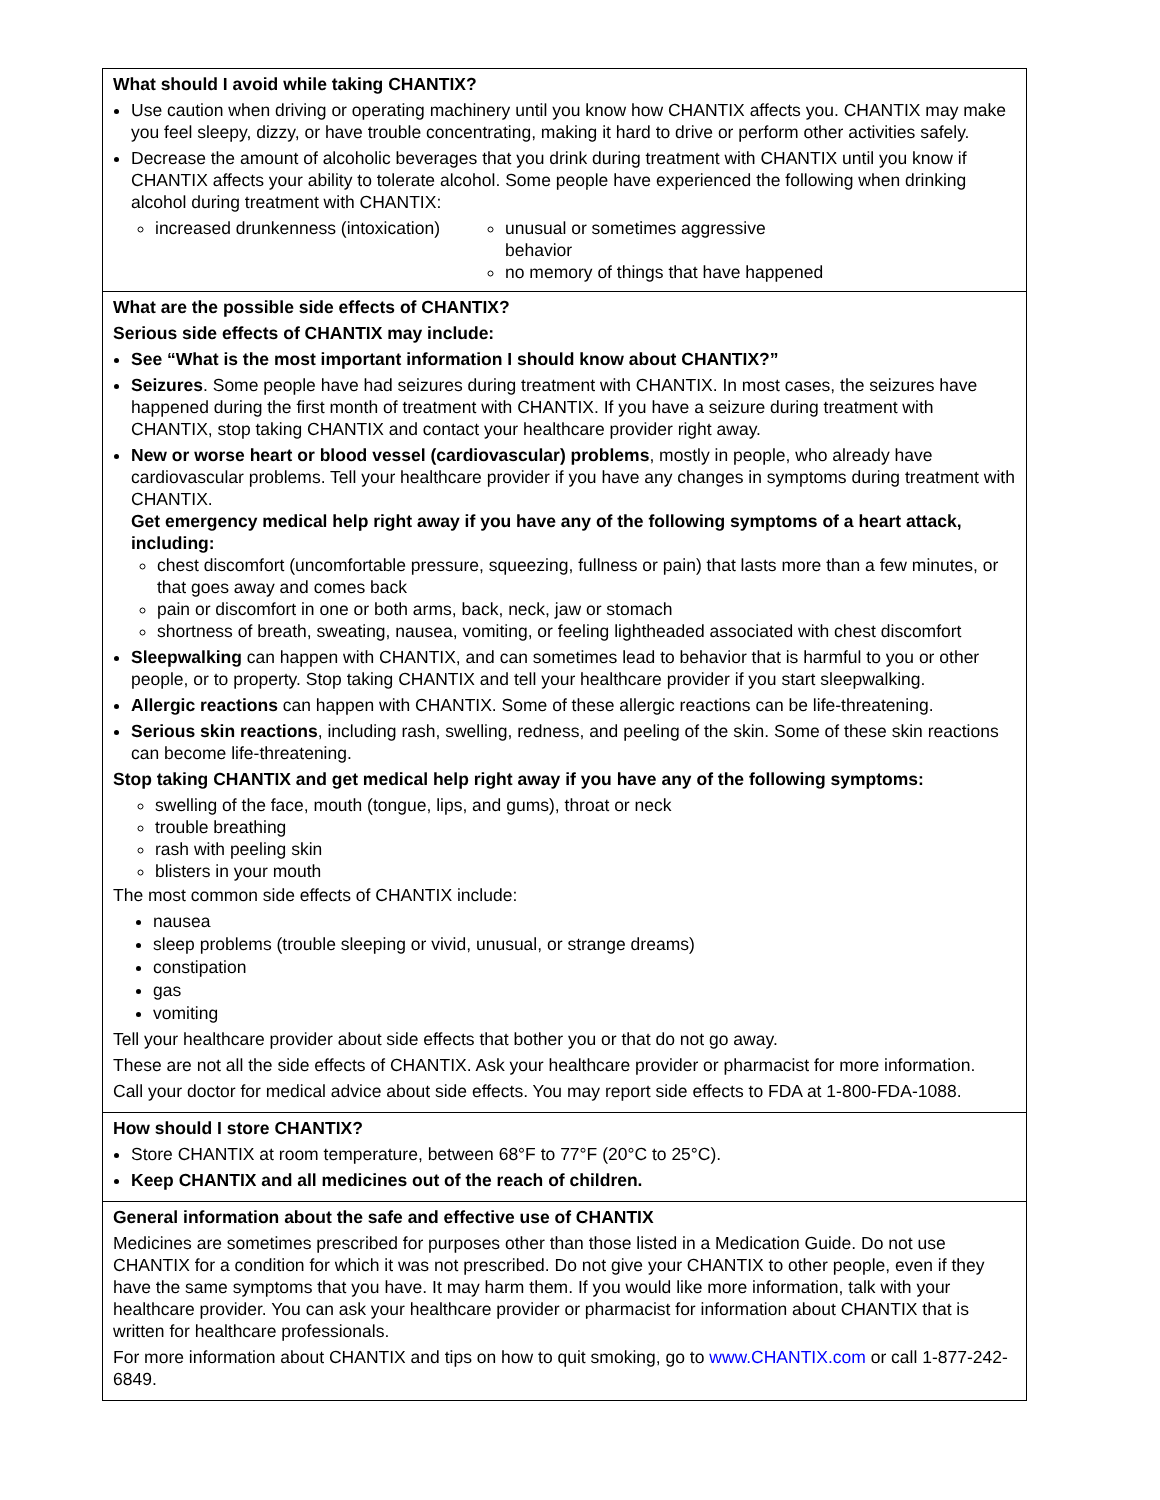What should I avoid while taking CHANTIX?
Use caution when driving or operating machinery until you know how CHANTIX affects you. CHANTIX may make you feel sleepy, dizzy, or have trouble concentrating, making it hard to drive or perform other activities safely.
Decrease the amount of alcoholic beverages that you drink during treatment with CHANTIX until you know if CHANTIX affects your ability to tolerate alcohol. Some people have experienced the following when drinking alcohol during treatment with CHANTIX:
increased drunkenness (intoxication)
unusual or sometimes aggressive behavior
no memory of things that have happened
What are the possible side effects of CHANTIX?
Serious side effects of CHANTIX may include:
See “What is the most important information I should know about CHANTIX?”
Seizures. Some people have had seizures during treatment with CHANTIX. In most cases, the seizures have happened during the first month of treatment with CHANTIX. If you have a seizure during treatment with CHANTIX, stop taking CHANTIX and contact your healthcare provider right away.
New or worse heart or blood vessel (cardiovascular) problems, mostly in people, who already have cardiovascular problems. Tell your healthcare provider if you have any changes in symptoms during treatment with CHANTIX.
Get emergency medical help right away if you have any of the following symptoms of a heart attack, including:
chest discomfort (uncomfortable pressure, squeezing, fullness or pain) that lasts more than a few minutes, or that goes away and comes back
pain or discomfort in one or both arms, back, neck, jaw or stomach
shortness of breath, sweating, nausea, vomiting, or feeling lightheaded associated with chest discomfort
Sleepwalking can happen with CHANTIX, and can sometimes lead to behavior that is harmful to you or other people, or to property. Stop taking CHANTIX and tell your healthcare provider if you start sleepwalking.
Allergic reactions can happen with CHANTIX. Some of these allergic reactions can be life-threatening.
Serious skin reactions, including rash, swelling, redness, and peeling of the skin. Some of these skin reactions can become life-threatening.
Stop taking CHANTIX and get medical help right away if you have any of the following symptoms:
swelling of the face, mouth (tongue, lips, and gums), throat or neck
trouble breathing
rash with peeling skin
blisters in your mouth
The most common side effects of CHANTIX include:
nausea
sleep problems (trouble sleeping or vivid, unusual, or strange dreams)
constipation
gas
vomiting
Tell your healthcare provider about side effects that bother you or that do not go away.
These are not all the side effects of CHANTIX. Ask your healthcare provider or pharmacist for more information.
Call your doctor for medical advice about side effects. You may report side effects to FDA at 1-800-FDA-1088.
How should I store CHANTIX?
Store CHANTIX at room temperature, between 68°F to 77°F (20°C to 25°C).
Keep CHANTIX and all medicines out of the reach of children.
General information about the safe and effective use of CHANTIX
Medicines are sometimes prescribed for purposes other than those listed in a Medication Guide. Do not use CHANTIX for a condition for which it was not prescribed. Do not give your CHANTIX to other people, even if they have the same symptoms that you have. It may harm them. If you would like more information, talk with your healthcare provider. You can ask your healthcare provider or pharmacist for information about CHANTIX that is written for healthcare professionals.
For more information about CHANTIX and tips on how to quit smoking, go to www.CHANTIX.com or call 1-877-242-6849.